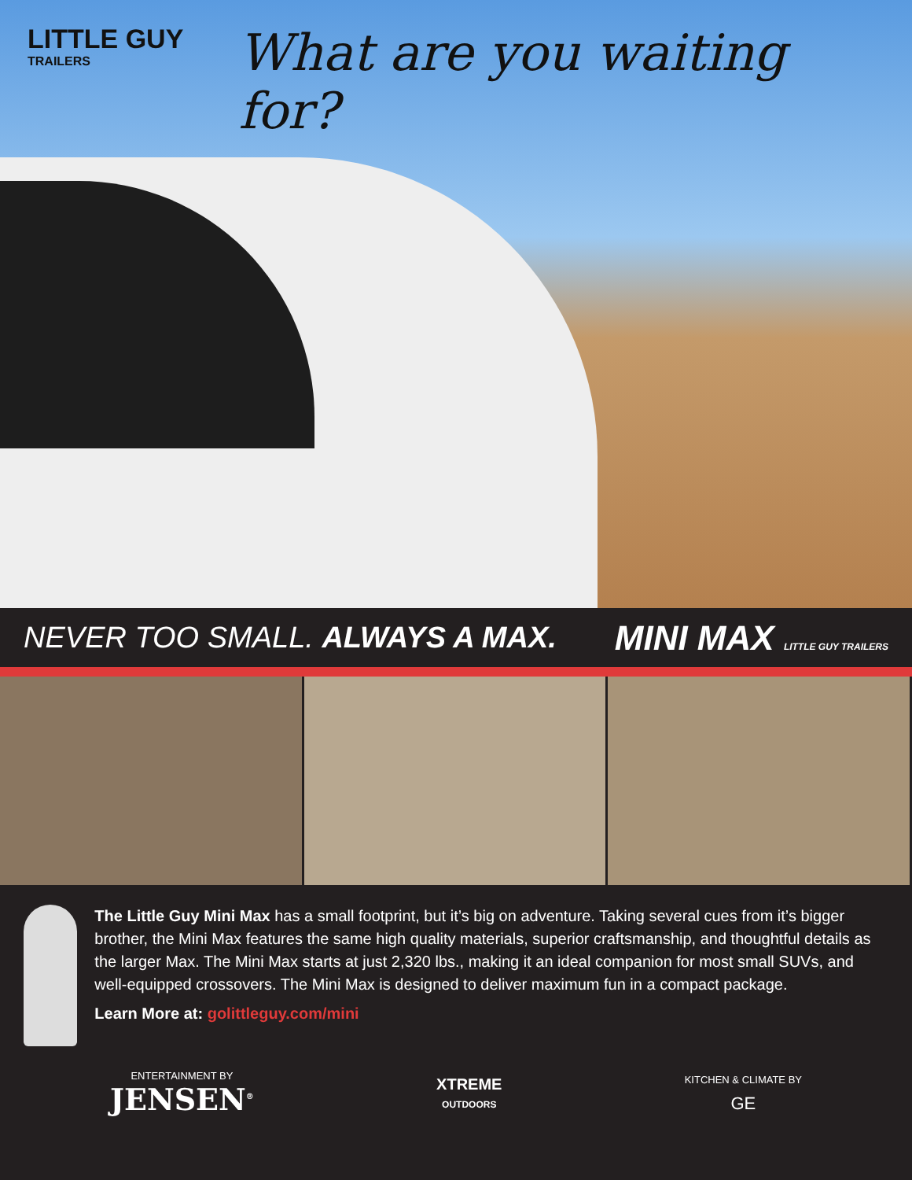LITTLE GUY
TRAILERS
What are you waiting for?
NEVER TOO SMALL. ALWAYS A MAX.
MINI MAX LITTLE GUY TRAILERS
The Little Guy Mini Max has a small footprint, but it’s big on adventure. Taking several cues from it’s bigger brother, the Mini Max features the same high quality materials, superior craftsmanship, and thoughtful details as the larger Max. The Mini Max starts at just 2,320 lbs., making it an ideal companion for most small SUVs, and well-equipped crossovers. The Mini Max is designed to deliver maximum fun in a compact package.
Learn More at: golittleguy.com/mini
ENTERTAINMENT BY
JENSEN<sup>®</sup>
XTREME
OUTDOORS
KITCHEN & CLIMATE BY
GE